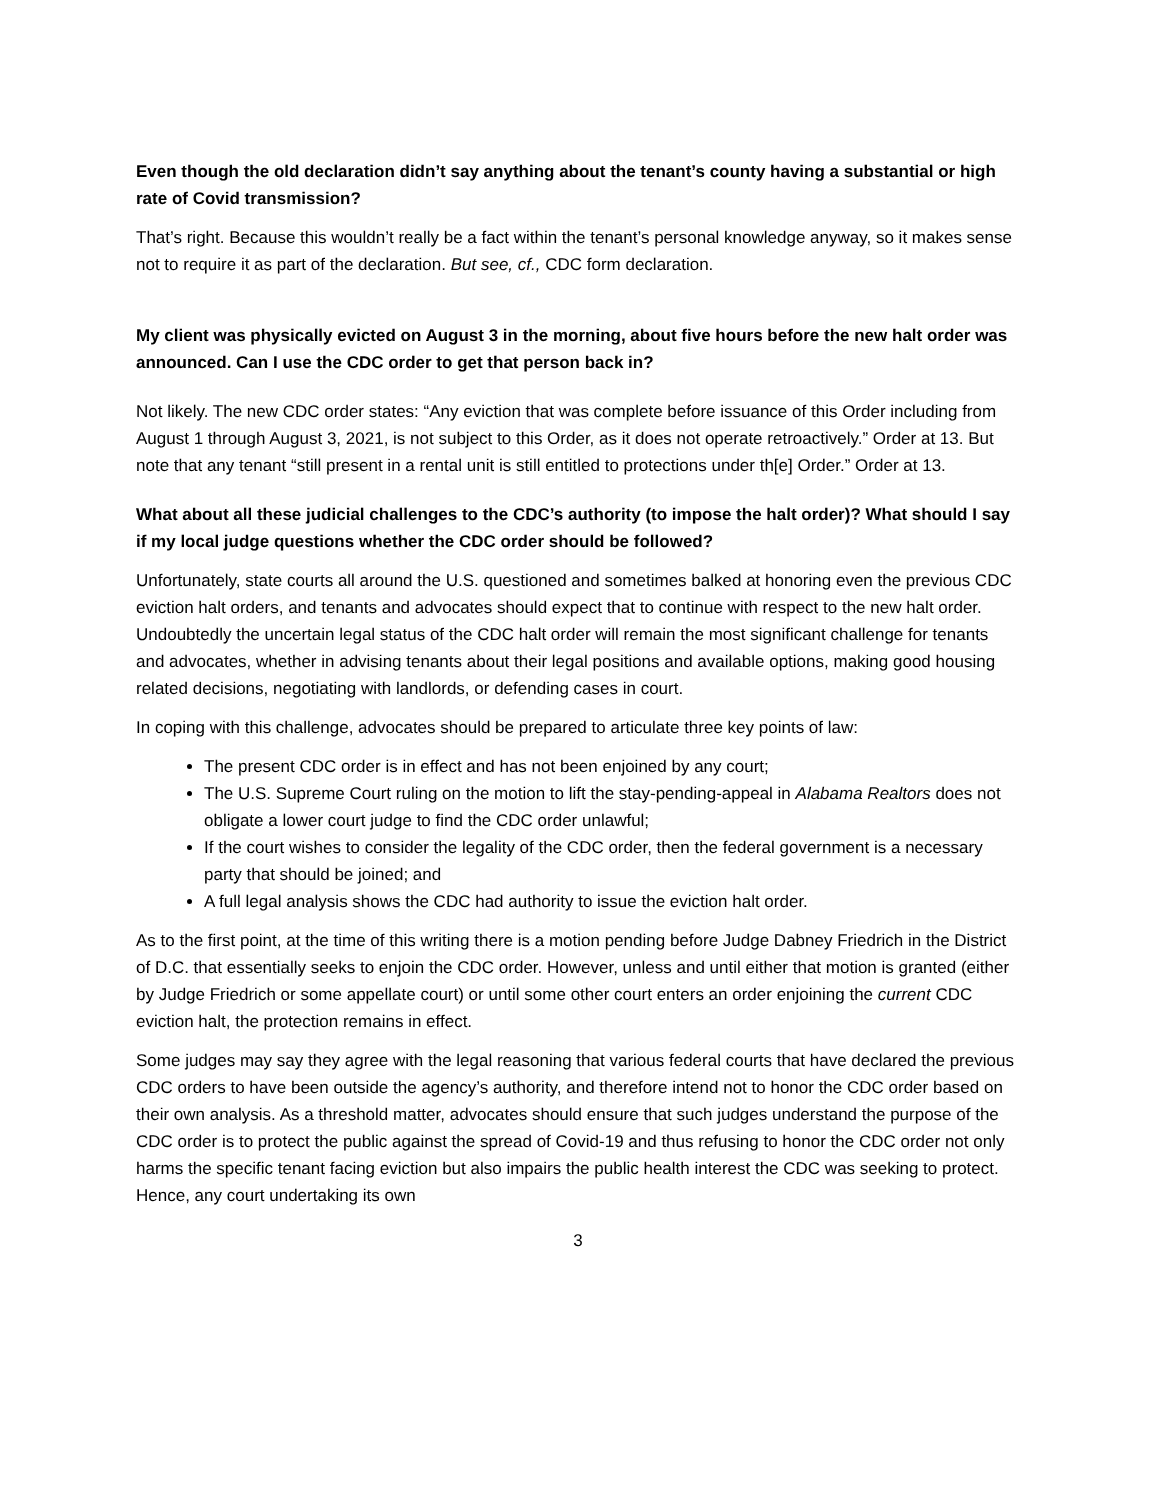Even though the old declaration didn’t say anything about the tenant’s county having a substantial or high rate of Covid transmission?
That’s right. Because this wouldn’t really be a fact within the tenant’s personal knowledge anyway, so it makes sense not to require it as part of the declaration. But see, cf., CDC form declaration.
My client was physically evicted on August 3 in the morning, about five hours before the new halt order was announced. Can I use the CDC order to get that person back in?
Not likely. The new CDC order states: “Any eviction that was complete before issuance of this Order including from August 1 through August 3, 2021, is not subject to this Order, as it does not operate retroactively.” Order at 13. But note that any tenant “still present in a rental unit is still entitled to protections under th[e] Order.” Order at 13.
What about all these judicial challenges to the CDC’s authority (to impose the halt order)? What should I say if my local judge questions whether the CDC order should be followed?
Unfortunately, state courts all around the U.S. questioned and sometimes balked at honoring even the previous CDC eviction halt orders, and tenants and advocates should expect that to continue with respect to the new halt order. Undoubtedly the uncertain legal status of the CDC halt order will remain the most significant challenge for tenants and advocates, whether in advising tenants about their legal positions and available options, making good housing related decisions, negotiating with landlords, or defending cases in court.
In coping with this challenge, advocates should be prepared to articulate three key points of law:
The present CDC order is in effect and has not been enjoined by any court;
The U.S. Supreme Court ruling on the motion to lift the stay-pending-appeal in Alabama Realtors does not obligate a lower court judge to find the CDC order unlawful;
If the court wishes to consider the legality of the CDC order, then the federal government is a necessary party that should be joined; and
A full legal analysis shows the CDC had authority to issue the eviction halt order.
As to the first point, at the time of this writing there is a motion pending before Judge Dabney Friedrich in the District of D.C. that essentially seeks to enjoin the CDC order. However, unless and until either that motion is granted (either by Judge Friedrich or some appellate court) or until some other court enters an order enjoining the current CDC eviction halt, the protection remains in effect.
Some judges may say they agree with the legal reasoning that various federal courts that have declared the previous CDC orders to have been outside the agency’s authority, and therefore intend not to honor the CDC order based on their own analysis. As a threshold matter, advocates should ensure that such judges understand the purpose of the CDC order is to protect the public against the spread of Covid-19 and thus refusing to honor the CDC order not only harms the specific tenant facing eviction but also impairs the public health interest the CDC was seeking to protect. Hence, any court undertaking its own
3